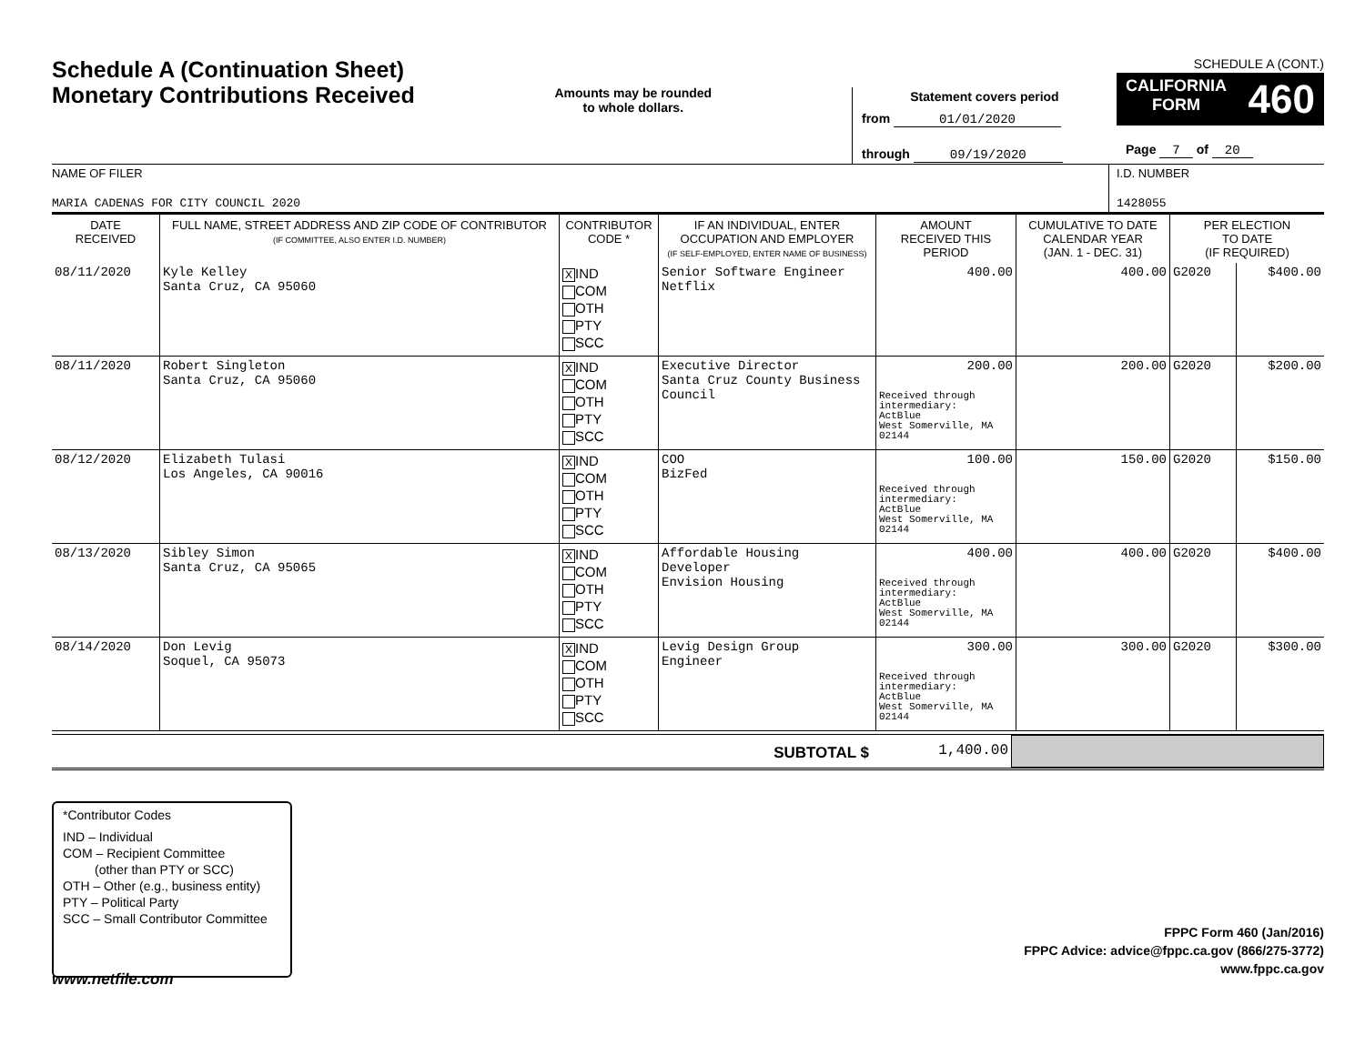Schedule A (Continuation Sheet)
Monetary Contributions Received
Amounts may be rounded
to whole dollars.
Statement covers period
from 01/01/2020
through 09/19/2020
SCHEDULE A (CONT.)
CALIFORNIA
FORM 460
Page 7 of 20
NAME OF FILER
MARIA CADENAS FOR CITY COUNCIL 2020
I.D. NUMBER
1428055
| DATE RECEIVED | FULL NAME, STREET ADDRESS AND ZIP CODE OF CONTRIBUTOR (IF COMMITTEE, ALSO ENTER I.D. NUMBER) | CONTRIBUTOR CODE * | IF AN INDIVIDUAL, ENTER OCCUPATION AND EMPLOYER (IF SELF-EMPLOYED, ENTER NAME OF BUSINESS) | AMOUNT RECEIVED THIS PERIOD | CUMULATIVE TO DATE CALENDAR YEAR (JAN. 1 - DEC. 31) | PER ELECTION TO DATE (IF REQUIRED) | |
| --- | --- | --- | --- | --- | --- | --- | --- |
| 08/11/2020 | Kyle Kelley Santa Cruz, CA 95060 | X IND COM OTH PTY SCC | Senior Software Engineer Netflix | 400.00 | 400.00 | G2020 | $400.00 |
| 08/11/2020 | Robert Singleton Santa Cruz, CA 95060 | X IND COM OTH PTY SCC | Executive Director Santa Cruz County Business Council | 200.00 Received through intermediary: ActBlue West Somerville, MA 02144 | 200.00 | G2020 | $200.00 |
| 08/12/2020 | Elizabeth Tulasi Los Angeles, CA 90016 | X IND COM OTH PTY SCC | COO BizFed | 100.00 Received through intermediary: ActBlue West Somerville, MA 02144 | 150.00 | G2020 | $150.00 |
| 08/13/2020 | Sibley Simon Santa Cruz, CA 95065 | X IND COM OTH PTY SCC | Affordable Housing Developer Envision Housing | 400.00 Received through intermediary: ActBlue West Somerville, MA 02144 | 400.00 | G2020 | $400.00 |
| 08/14/2020 | Don Levig Soquel, CA 95073 | X IND COM OTH PTY SCC | Levig Design Group Engineer | 300.00 Received through intermediary: ActBlue West Somerville, MA 02144 | 300.00 | G2020 | $300.00 |
SUBTOTAL $ 1,400.00
*Contributor Codes
IND – Individual
COM – Recipient Committee
(other than PTY or SCC)
OTH – Other (e.g., business entity)
PTY – Political Party
SCC – Small Contributor Committee
FPPC Form 460 (Jan/2016)
FPPC Advice: advice@fppc.ca.gov (866/275-3772)
www.fppc.ca.gov
www.netfile.com